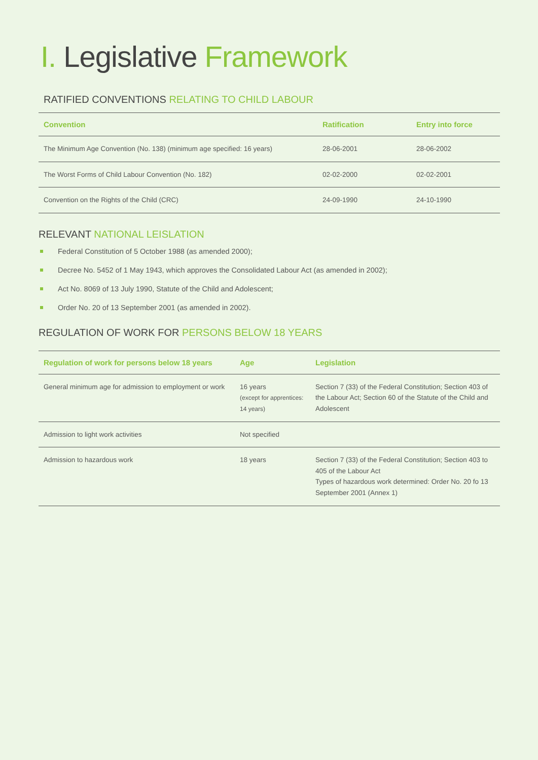I. Legislative Framework
RATIFIED CONVENTIONS RELATING TO CHILD LABOUR
| Convention | Ratification | Entry into force |
| --- | --- | --- |
| The Minimum Age Convention (No. 138) (minimum age specified: 16 years) | 28-06-2001 | 28-06-2002 |
| The Worst Forms of Child Labour Convention (No. 182) | 02-02-2000 | 02-02-2001 |
| Convention on the Rights of the Child (CRC) | 24-09-1990 | 24-10-1990 |
RELEVANT NATIONAL LEISLATION
Federal Constitution of 5 October 1988 (as amended 2000);
Decree No. 5452 of 1 May 1943, which approves the Consolidated Labour Act (as amended in 2002);
Act No. 8069 of 13 July 1990, Statute of the Child and Adolescent;
Order No. 20 of 13 September 2001 (as amended in 2002).
REGULATION OF WORK FOR PERSONS BELOW 18 YEARS
| Regulation of work for persons below 18 years | Age | Legislation |
| --- | --- | --- |
| General minimum age for admission to employment or work | 16 years (except for apprentices: 14 years) | Section 7 (33) of the Federal Constitution; Section 403 of the Labour Act; Section 60 of the Statute of the Child and Adolescent |
| Admission to light work activities | Not specified | |
| Admission to hazardous work | 18 years | Section 7 (33) of the Federal Constitution; Section 403 to 405 of the Labour Act Types of hazardous work determined: Order No. 20 fo 13 September 2001 (Annex 1) |